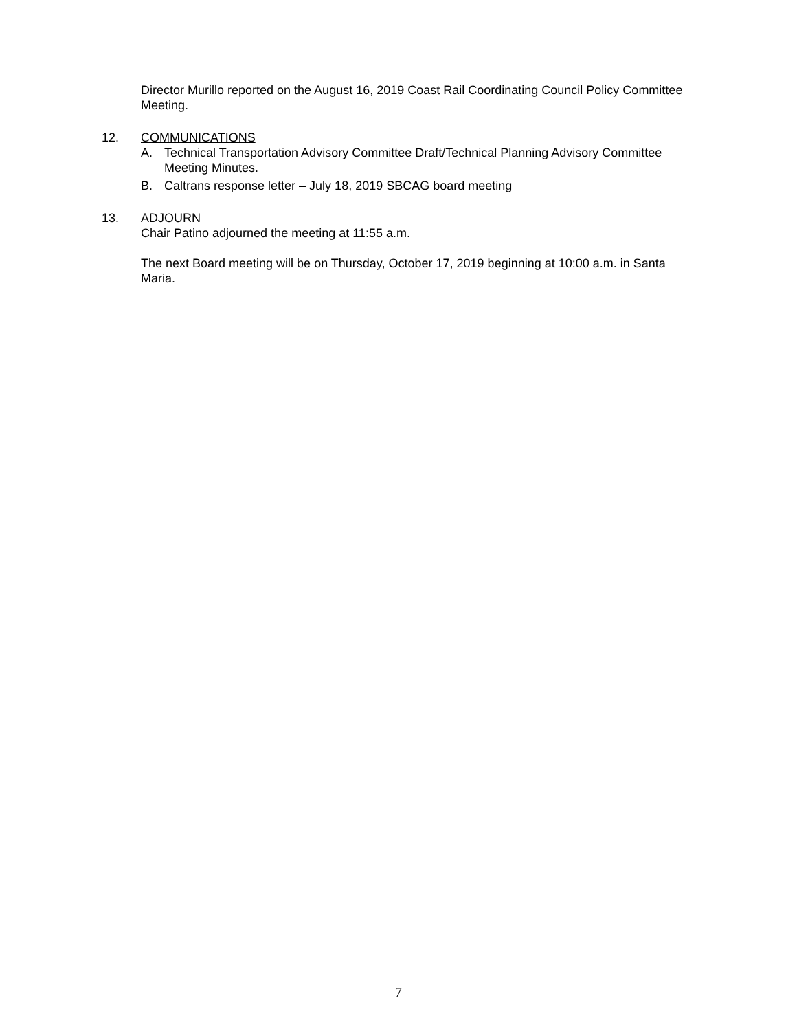Director Murillo reported on the August 16, 2019 Coast Rail Coordinating Council Policy Committee Meeting.
12. COMMUNICATIONS
A. Technical Transportation Advisory Committee Draft/Technical Planning Advisory Committee Meeting Minutes.
B. Caltrans response letter – July 18, 2019 SBCAG board meeting
13. ADJOURN
Chair Patino adjourned the meeting at 11:55 a.m.
The next Board meeting will be on Thursday, October 17, 2019 beginning at 10:00 a.m. in Santa Maria.
7